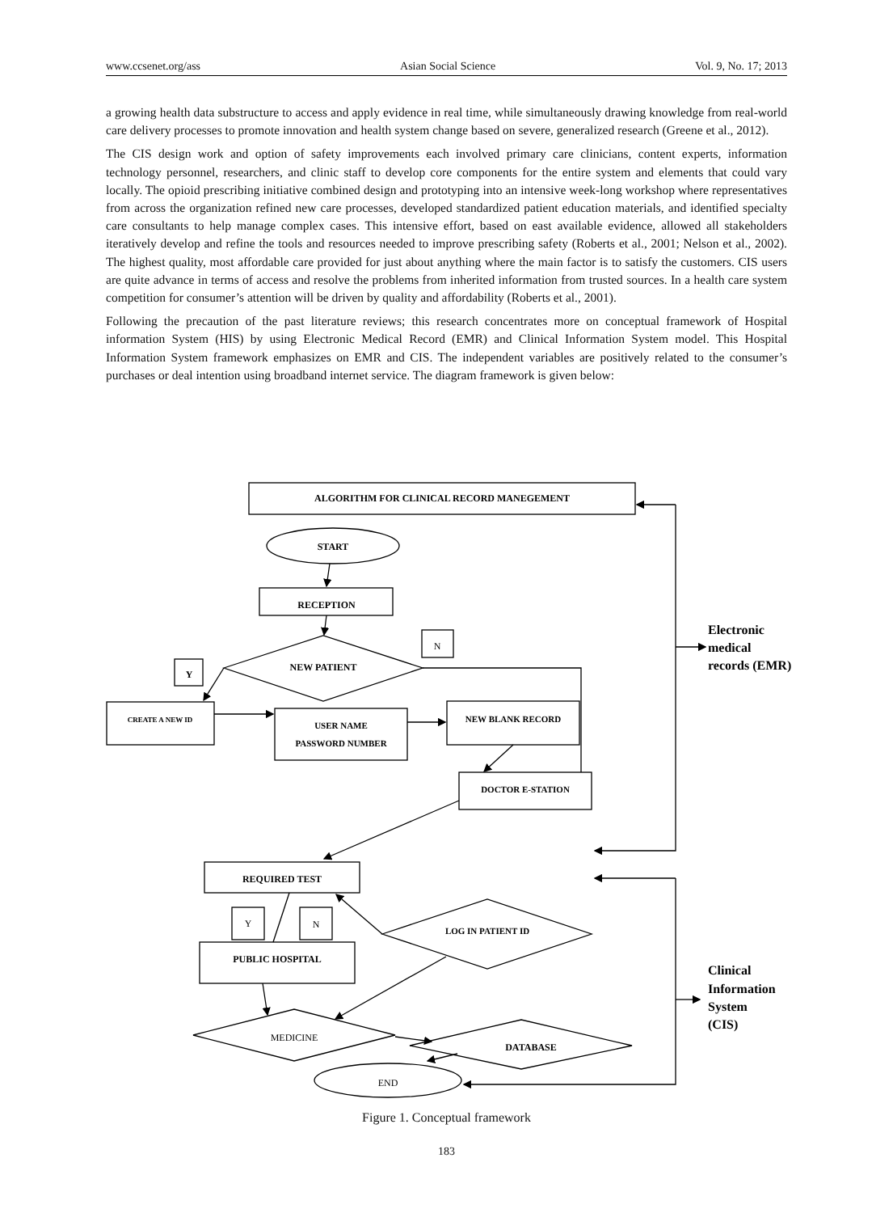www.ccsenet.org/ass Asian Social Science Vol. 9, No. 17; 2013
a growing health data substructure to access and apply evidence in real time, while simultaneously drawing knowledge from real-world care delivery processes to promote innovation and health system change based on severe, generalized research (Greene et al., 2012).
The CIS design work and option of safety improvements each involved primary care clinicians, content experts, information technology personnel, researchers, and clinic staff to develop core components for the entire system and elements that could vary locally. The opioid prescribing initiative combined design and prototyping into an intensive week-long workshop where representatives from across the organization refined new care processes, developed standardized patient education materials, and identified specialty care consultants to help manage complex cases. This intensive effort, based on east available evidence, allowed all stakeholders iteratively develop and refine the tools and resources needed to improve prescribing safety (Roberts et al., 2001; Nelson et al., 2002). The highest quality, most affordable care provided for just about anything where the main factor is to satisfy the customers. CIS users are quite advance in terms of access and resolve the problems from inherited information from trusted sources. In a health care system competition for consumer’s attention will be driven by quality and affordability (Roberts et al., 2001).
Following the precaution of the past literature reviews; this research concentrates more on conceptual framework of Hospital information System (HIS) by using Electronic Medical Record (EMR) and Clinical Information System model. This Hospital Information System framework emphasizes on EMR and CIS. The independent variables are positively related to the consumer’s purchases or deal intention using broadband internet service. The diagram framework is given below:
ALGORITHM FOR CLINICAL RECORD MANEGEMENT
START
RECEPTION
NEW PATIENT
N
Y
CREATE A NEW ID
USER NAME
PASSWORD NUMBER
NEW BLANK RECORD
DOCTOR E-STATION
REQUIRED TEST
Y
N
PUBLIC HOSPITAL
LOG IN PATIENT ID
MEDICINE
DATABASE
END
Electronic
medical
records (EMR)
Clinical
Information
System
(CIS)
Figure 1. Conceptual framework
183